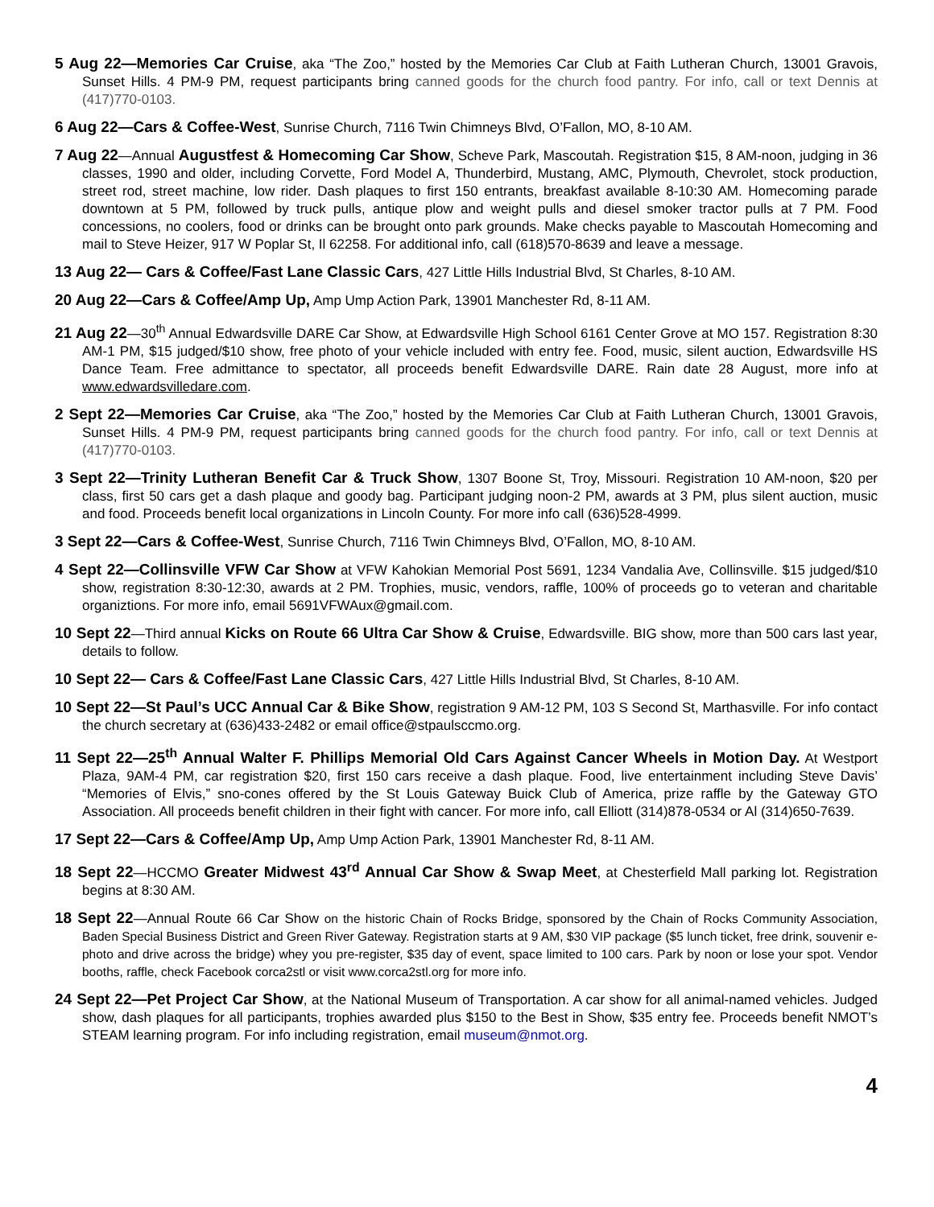5 Aug 22—Memories Car Cruise, aka “The Zoo,” hosted by the Memories Car Club at Faith Lutheran Church, 13001 Gravois, Sunset Hills. 4 PM-9 PM, request participants bring canned goods for the church food pantry. For info, call or text Dennis at (417)770-0103.
6 Aug 22—Cars & Coffee-West, Sunrise Church, 7116 Twin Chimneys Blvd, O’Fallon, MO, 8-10 AM.
7 Aug 22—Annual Augustfest & Homecoming Car Show, Scheve Park, Mascoutah. Registration $15, 8 AM-noon, judging in 36 classes, 1990 and older, including Corvette, Ford Model A, Thunderbird, Mustang, AMC, Plymouth, Chevrolet, stock production, street rod, street machine, low rider. Dash plaques to first 150 entrants, breakfast available 8-10:30 AM. Homecoming parade downtown at 5 PM, followed by truck pulls, antique plow and weight pulls and diesel smoker tractor pulls at 7 PM. Food concessions, no coolers, food or drinks can be brought onto park grounds. Make checks payable to Mascoutah Homecoming and mail to Steve Heizer, 917 W Poplar St, Il 62258. For additional info, call (618)570-8639 and leave a message.
13 Aug 22— Cars & Coffee/Fast Lane Classic Cars, 427 Little Hills Industrial Blvd, St Charles, 8-10 AM.
20 Aug 22—Cars & Coffee/Amp Up, Amp Ump Action Park, 13901 Manchester Rd, 8-11 AM.
21 Aug 22—30<sup>th</sup> Annual Edwardsville DARE Car Show, at Edwardsville High School 6161 Center Grove at MO 157. Registration 8:30 AM-1 PM, $15 judged/$10 show, free photo of your vehicle included with entry fee. Food, music, silent auction, Edwardsville HS Dance Team. Free admittance to spectator, all proceeds benefit Edwardsville DARE. Rain date 28 August, more info at www.edwardsvilledare.com.
2 Sept 22—Memories Car Cruise, aka “The Zoo,” hosted by the Memories Car Club at Faith Lutheran Church, 13001 Gravois, Sunset Hills. 4 PM-9 PM, request participants bring canned goods for the church food pantry. For info, call or text Dennis at (417)770-0103.
3 Sept 22—Trinity Lutheran Benefit Car & Truck Show, 1307 Boone St, Troy, Missouri. Registration 10 AM-noon, $20 per class, first 50 cars get a dash plaque and goody bag. Participant judging noon-2 PM, awards at 3 PM, plus silent auction, music and food. Proceeds benefit local organizations in Lincoln County. For more info call (636)528-4999.
3 Sept 22—Cars & Coffee-West, Sunrise Church, 7116 Twin Chimneys Blvd, O’Fallon, MO, 8-10 AM.
4 Sept 22—Collinsville VFW Car Show at VFW Kahokian Memorial Post 5691, 1234 Vandalia Ave, Collinsville. $15 judged/$10 show, registration 8:30-12:30, awards at 2 PM. Trophies, music, vendors, raffle, 100% of proceeds go to veteran and charitable organiztions. For more info, email 5691VFWAux@gmail.com.
10 Sept 22—Third annual Kicks on Route 66 Ultra Car Show & Cruise, Edwardsville. BIG show, more than 500 cars last year, details to follow.
10 Sept 22— Cars & Coffee/Fast Lane Classic Cars, 427 Little Hills Industrial Blvd, St Charles, 8-10 AM.
10 Sept 22—St Paul’s UCC Annual Car & Bike Show, registration 9 AM-12 PM, 103 S Second St, Marthasville. For info contact the church secretary at (636)433-2482 or email office@stpaulsccmo.org.
11 Sept 22—25<sup>th</sup> Annual Walter F. Phillips Memorial Old Cars Against Cancer Wheels in Motion Day. At Westport Plaza, 9AM-4 PM, car registration $20, first 150 cars receive a dash plaque. Food, live entertainment including Steve Davis’ “Memories of Elvis,” sno-cones offered by the St Louis Gateway Buick Club of America, prize raffle by the Gateway GTO Association. All proceeds benefit children in their fight with cancer. For more info, call Elliott (314)878-0534 or Al (314)650-7639.
17 Sept 22—Cars & Coffee/Amp Up, Amp Ump Action Park, 13901 Manchester Rd, 8-11 AM.
18 Sept 22—HCCMO Greater Midwest 43<sup>rd</sup> Annual Car Show & Swap Meet, at Chesterfield Mall parking lot. Registration begins at 8:30 AM.
18 Sept 22—Annual Route 66 Car Show on the historic Chain of Rocks Bridge, sponsored by the Chain of Rocks Community Association, Baden Special Business District and Green River Gateway. Registration starts at 9 AM, $30 VIP package ($5 lunch ticket, free drink, souvenir e-photo and drive across the bridge) whey you pre-register, $35 day of event, space limited to 100 cars. Park by noon or lose your spot. Vendor booths, raffle, check Facebook corca2stl or visit www.corca2stl.org for more info.
24 Sept 22—Pet Project Car Show, at the National Museum of Transportation. A car show for all animal-named vehicles. Judged show, dash plaques for all participants, trophies awarded plus $150 to the Best in Show, $35 entry fee. Proceeds benefit NMOT’s STEAM learning program. For info including registration, email museum@nmot.org.
4